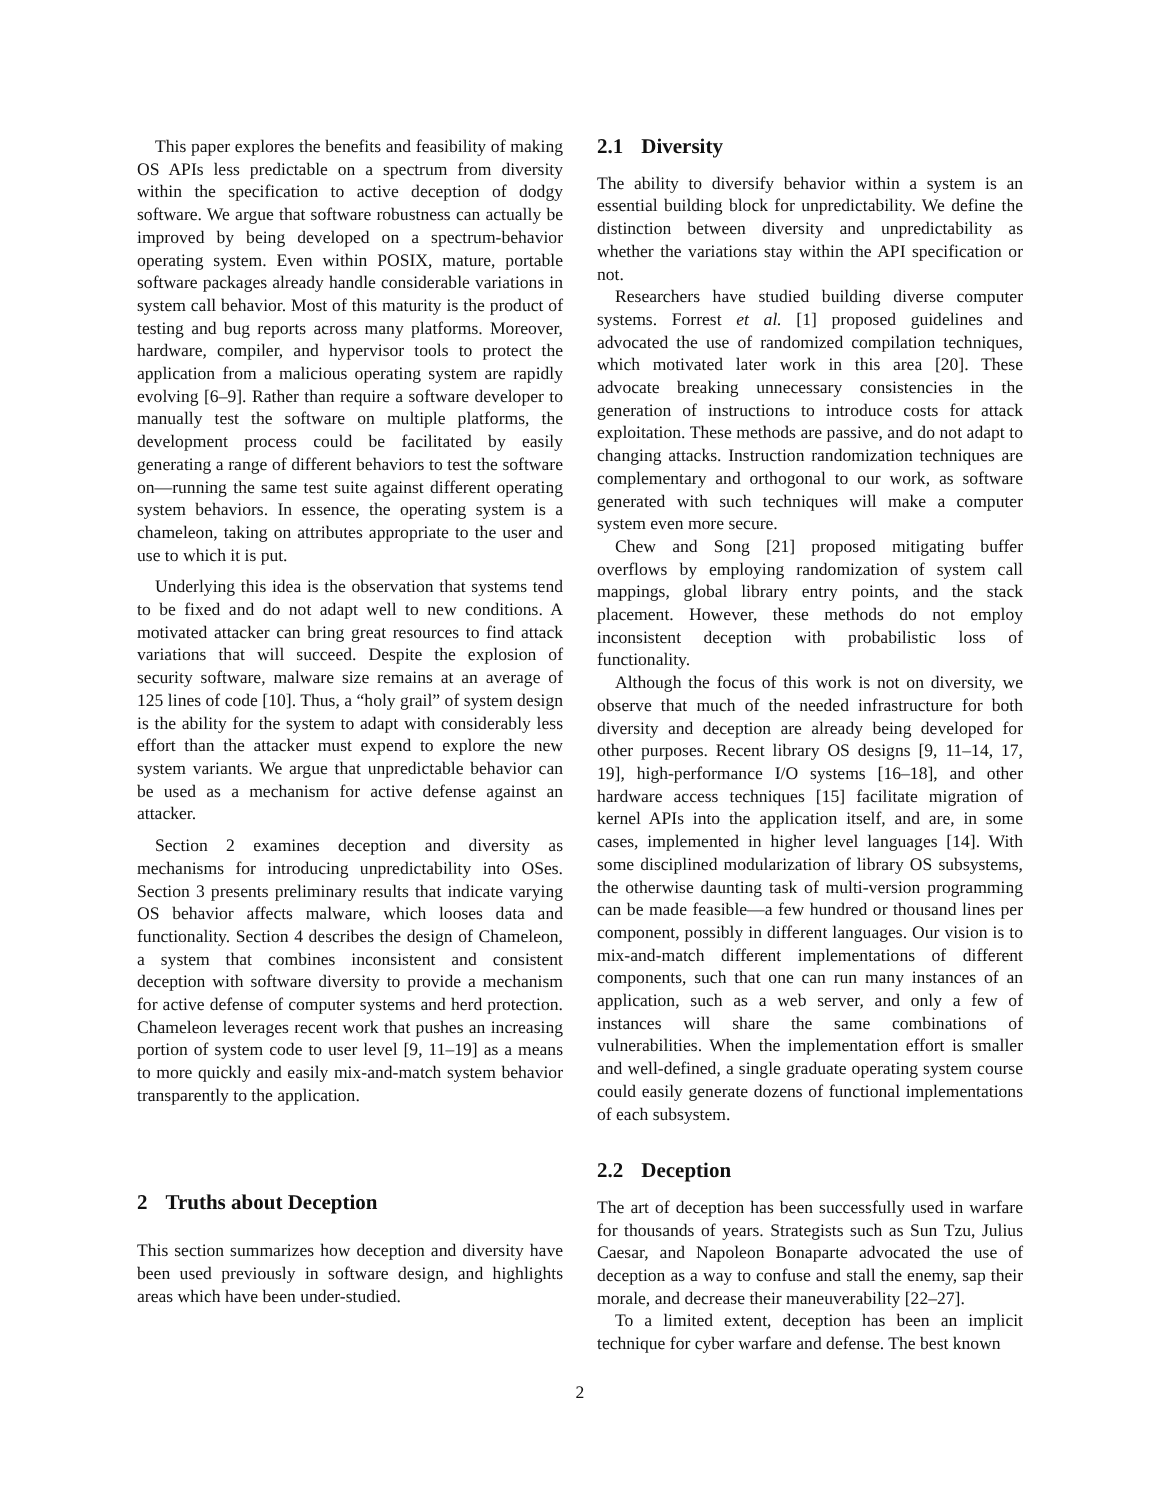This paper explores the benefits and feasibility of making OS APIs less predictable on a spectrum from diversity within the specification to active deception of dodgy software. We argue that software robustness can actually be improved by being developed on a spectrum-behavior operating system. Even within POSIX, mature, portable software packages already handle considerable variations in system call behavior. Most of this maturity is the product of testing and bug reports across many platforms. Moreover, hardware, compiler, and hypervisor tools to protect the application from a malicious operating system are rapidly evolving [6–9]. Rather than require a software developer to manually test the software on multiple platforms, the development process could be facilitated by easily generating a range of different behaviors to test the software on—running the same test suite against different operating system behaviors. In essence, the operating system is a chameleon, taking on attributes appropriate to the user and use to which it is put.
Underlying this idea is the observation that systems tend to be fixed and do not adapt well to new conditions. A motivated attacker can bring great resources to find attack variations that will succeed. Despite the explosion of security software, malware size remains at an average of 125 lines of code [10]. Thus, a “holy grail” of system design is the ability for the system to adapt with considerably less effort than the attacker must expend to explore the new system variants. We argue that unpredictable behavior can be used as a mechanism for active defense against an attacker.
Section 2 examines deception and diversity as mechanisms for introducing unpredictability into OSes. Section 3 presents preliminary results that indicate varying OS behavior affects malware, which looses data and functionality. Section 4 describes the design of Chameleon, a system that combines inconsistent and consistent deception with software diversity to provide a mechanism for active defense of computer systems and herd protection. Chameleon leverages recent work that pushes an increasing portion of system code to user level [9, 11–19] as a means to more quickly and easily mix-and-match system behavior transparently to the application.
2 Truths about Deception
This section summarizes how deception and diversity have been used previously in software design, and highlights areas which have been under-studied.
2.1 Diversity
The ability to diversify behavior within a system is an essential building block for unpredictability. We define the distinction between diversity and unpredictability as whether the variations stay within the API specification or not.
Researchers have studied building diverse computer systems. Forrest et al. [1] proposed guidelines and advocated the use of randomized compilation techniques, which motivated later work in this area [20]. These advocate breaking unnecessary consistencies in the generation of instructions to introduce costs for attack exploitation. These methods are passive, and do not adapt to changing attacks. Instruction randomization techniques are complementary and orthogonal to our work, as software generated with such techniques will make a computer system even more secure.
Chew and Song [21] proposed mitigating buffer overflows by employing randomization of system call mappings, global library entry points, and the stack placement. However, these methods do not employ inconsistent deception with probabilistic loss of functionality.
Although the focus of this work is not on diversity, we observe that much of the needed infrastructure for both diversity and deception are already being developed for other purposes. Recent library OS designs [9, 11–14, 17, 19], high-performance I/O systems [16–18], and other hardware access techniques [15] facilitate migration of kernel APIs into the application itself, and are, in some cases, implemented in higher level languages [14]. With some disciplined modularization of library OS subsystems, the otherwise daunting task of multi-version programming can be made feasible—a few hundred or thousand lines per component, possibly in different languages. Our vision is to mix-and-match different implementations of different components, such that one can run many instances of an application, such as a web server, and only a few of instances will share the same combinations of vulnerabilities. When the implementation effort is smaller and well-defined, a single graduate operating system course could easily generate dozens of functional implementations of each subsystem.
2.2 Deception
The art of deception has been successfully used in warfare for thousands of years. Strategists such as Sun Tzu, Julius Caesar, and Napoleon Bonaparte advocated the use of deception as a way to confuse and stall the enemy, sap their morale, and decrease their maneuverability [22–27].
To a limited extent, deception has been an implicit technique for cyber warfare and defense. The best known
2